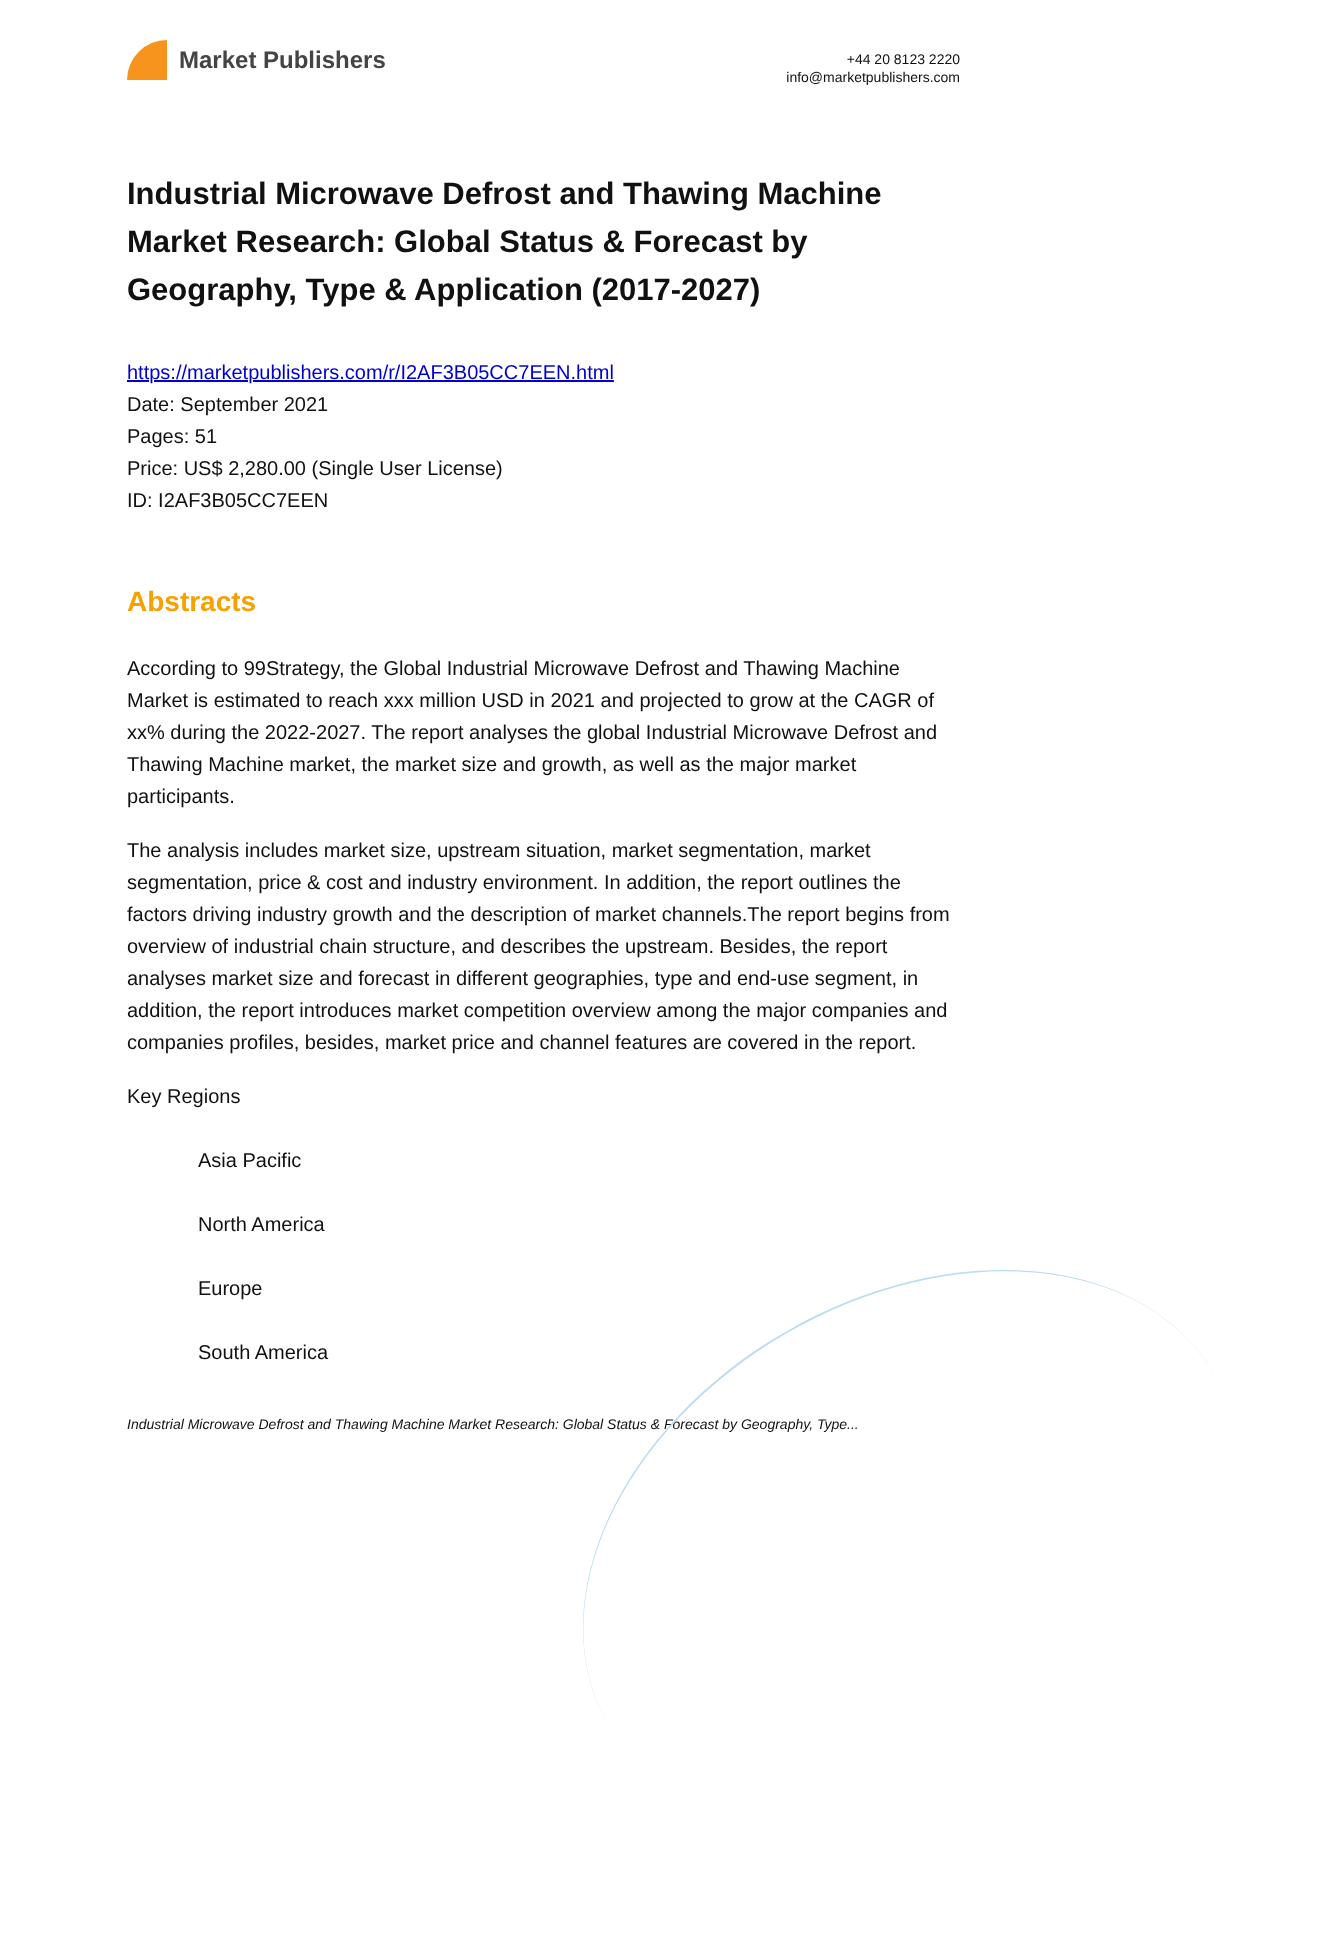Market Publishers
+44 20 8123 2220
info@marketpublishers.com
Industrial Microwave Defrost and Thawing Machine Market Research: Global Status & Forecast by Geography, Type & Application (2017-2027)
https://marketpublishers.com/r/I2AF3B05CC7EEN.html
Date: September 2021
Pages: 51
Price: US$ 2,280.00 (Single User License)
ID: I2AF3B05CC7EEN
Abstracts
According to 99Strategy, the Global Industrial Microwave Defrost and Thawing Machine Market is estimated to reach xxx million USD in 2021 and projected to grow at the CAGR of xx% during the 2022-2027. The report analyses the global Industrial Microwave Defrost and Thawing Machine market, the market size and growth, as well as the major market participants.
The analysis includes market size, upstream situation, market segmentation, market segmentation, price & cost and industry environment. In addition, the report outlines the factors driving industry growth and the description of market channels.The report begins from overview of industrial chain structure, and describes the upstream. Besides, the report analyses market size and forecast in different geographies, type and end-use segment, in addition, the report introduces market competition overview among the major companies and companies profiles, besides, market price and channel features are covered in the report.
Key Regions
Asia Pacific
North America
Europe
South America
Industrial Microwave Defrost and Thawing Machine Market Research: Global Status & Forecast by Geography, Type...